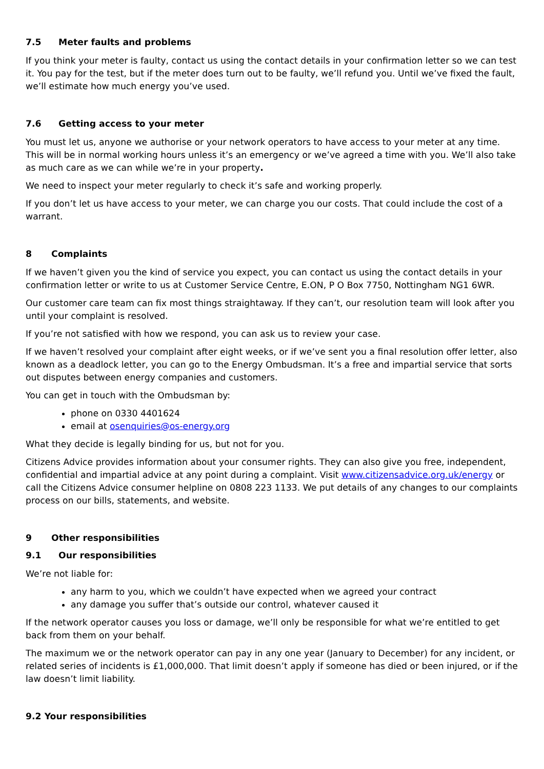7.5 Meter faults and problems
If you think your meter is faulty, contact us using the contact details in your confirmation letter so we can test it. You pay for the test, but if the meter does turn out to be faulty, we’ll refund you. Until we’ve fixed the fault, we’ll estimate how much energy you’ve used.
7.6 Getting access to your meter
You must let us, anyone we authorise or your network operators to have access to your meter at any time. This will be in normal working hours unless it’s an emergency or we’ve agreed a time with you. We’ll also take as much care as we can while we’re in your property.
We need to inspect your meter regularly to check it’s safe and working properly.
If you don’t let us have access to your meter, we can charge you our costs. That could include the cost of a warrant.
8 Complaints
If we haven’t given you the kind of service you expect, you can contact us using the contact details in your confirmation letter or write to us at Customer Service Centre, E.ON, P O Box 7750, Nottingham NG1 6WR.
Our customer care team can fix most things straightaway. If they can’t, our resolution team will look after you until your complaint is resolved.
If you’re not satisfied with how we respond, you can ask us to review your case.
If we haven’t resolved your complaint after eight weeks, or if we’ve sent you a final resolution offer letter, also known as a deadlock letter, you can go to the Energy Ombudsman. It’s a free and impartial service that sorts out disputes between energy companies and customers.
You can get in touch with the Ombudsman by:
phone on 0330 4401624
email at osenquiries@os-energy.org
What they decide is legally binding for us, but not for you.
Citizens Advice provides information about your consumer rights. They can also give you free, independent, confidential and impartial advice at any point during a complaint. Visit www.citizensadvice.org.uk/energy or call the Citizens Advice consumer helpline on 0808 223 1133. We put details of any changes to our complaints process on our bills, statements, and website.
9 Other responsibilities
9.1 Our responsibilities
We’re not liable for:
any harm to you, which we couldn’t have expected when we agreed your contract
any damage you suffer that’s outside our control, whatever caused it
If the network operator causes you loss or damage, we’ll only be responsible for what we’re entitled to get back from them on your behalf.
The maximum we or the network operator can pay in any one year (January to December) for any incident, or related series of incidents is £1,000,000. That limit doesn’t apply if someone has died or been injured, or if the law doesn’t limit liability.
9.2 Your responsibilities